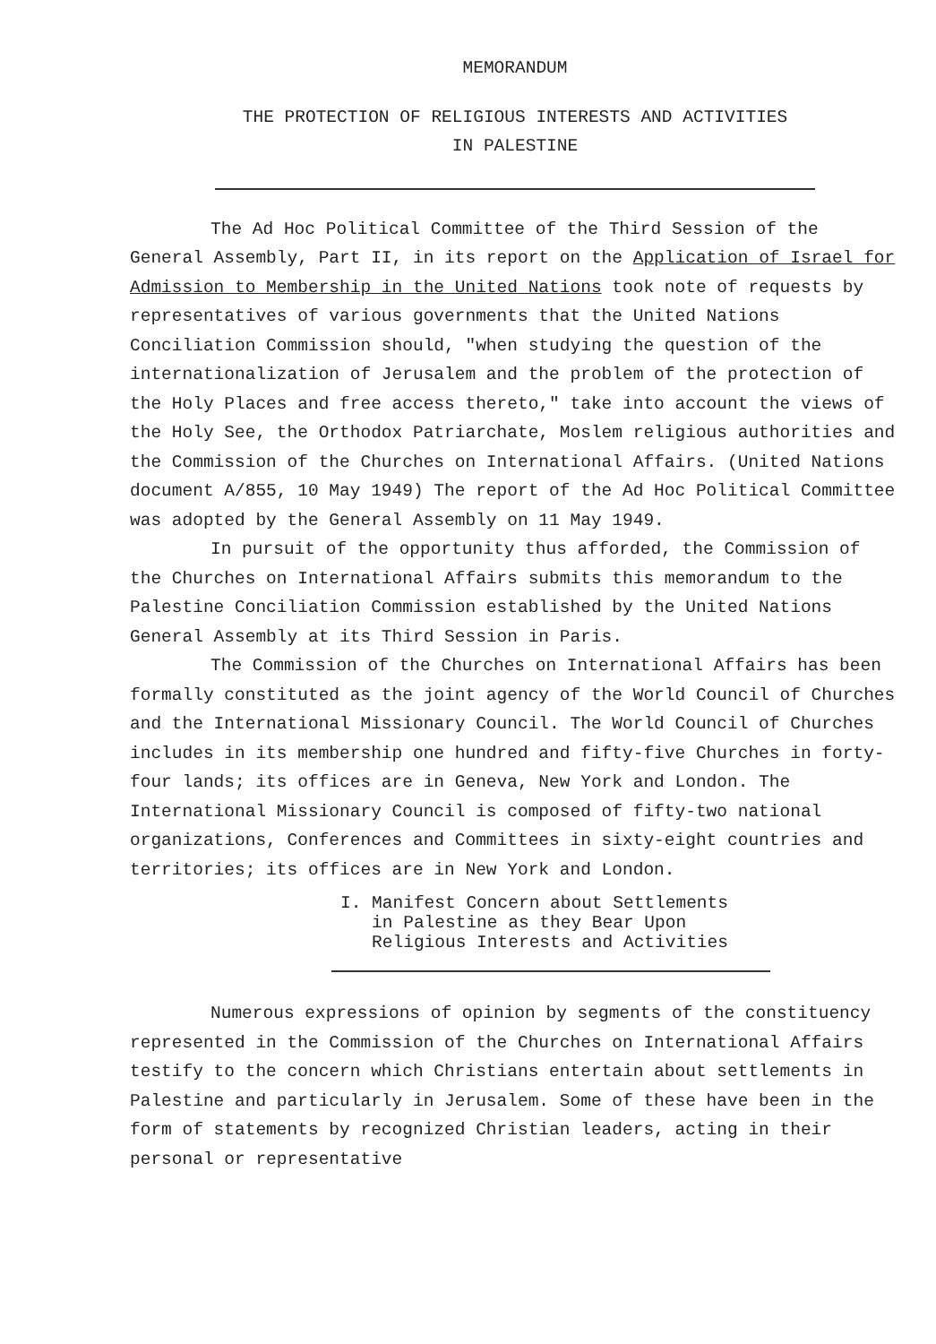MEMORANDUM
THE PROTECTION OF RELIGIOUS INTERESTS AND ACTIVITIES
IN PALESTINE
The Ad Hoc Political Committee of the Third Session of the General Assembly, Part II, in its report on the Application of Israel for Admission to Membership in the United Nations took note of requests by representatives of various governments that the United Nations Conciliation Commission should, "when studying the question of the internationalization of Jerusalem and the problem of the protection of the Holy Places and free access thereto," take into account the views of the Holy See, the Orthodox Patriarchate, Moslem religious authorities and the Commission of the Churches on International Affairs. (United Nations document A/855, 10 May 1949) The report of the Ad Hoc Political Committee was adopted by the General Assembly on 11 May 1949.
In pursuit of the opportunity thus afforded, the Commission of the Churches on International Affairs submits this memorandum to the Palestine Conciliation Commission established by the United Nations General Assembly at its Third Session in Paris.
The Commission of the Churches on International Affairs has been formally constituted as the joint agency of the World Council of Churches and the International Missionary Council. The World Council of Churches includes in its membership one hundred and fifty-five Churches in forty-four lands; its offices are in Geneva, New York and London. The International Missionary Council is composed of fifty-two national organizations, Conferences and Committees in sixty-eight countries and territories; its offices are in New York and London.
I. Manifest Concern about Settlements
in Palestine as they Bear Upon
Religious Interests and Activities
Numerous expressions of opinion by segments of the constituency represented in the Commission of the Churches on International Affairs testify to the concern which Christians entertain about settlements in Palestine and particularly in Jerusalem. Some of these have been in the form of statements by recognized Christian leaders, acting in their personal or representative